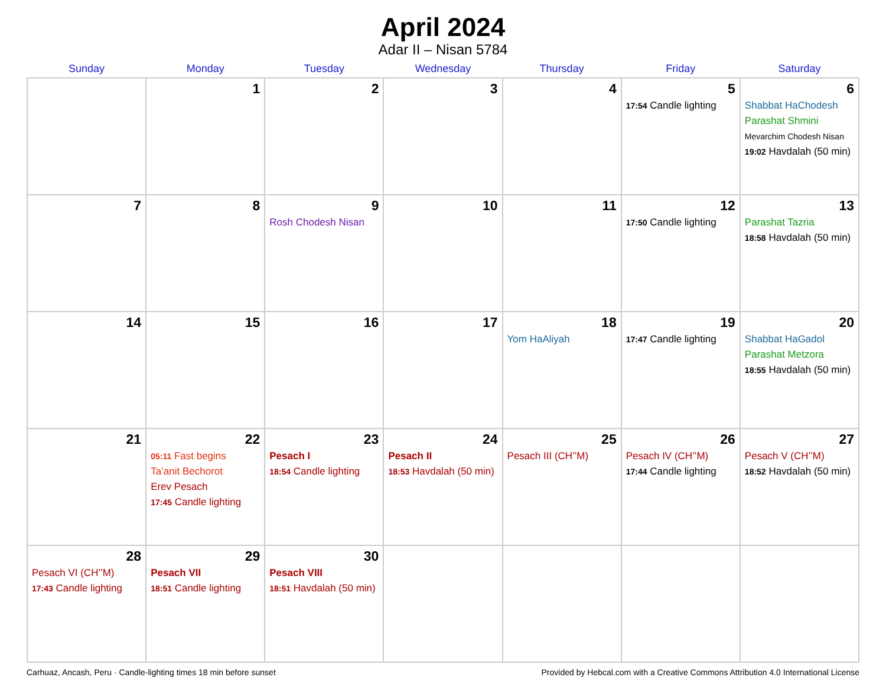April 2024
Adar II – Nisan 5784
| Sunday | Monday | Tuesday | Wednesday | Thursday | Friday | Saturday |
| --- | --- | --- | --- | --- | --- | --- |
| | 1 | 2 | 3 | 4 | 5 17:54 Candle lighting | 6 Shabbat HaChodesh Parashat Shmini Mevarchim Chodesh Nisan 19:02 Havdalah (50 min) |
| 7 | 8 | 9 Rosh Chodesh Nisan | 10 | 11 | 12 17:50 Candle lighting | 13 Parashat Tazria 18:58 Havdalah (50 min) |
| 14 | 15 | 16 | 17 | 18 Yom HaAliyah | 19 17:47 Candle lighting | 20 Shabbat HaGadol Parashat Metzora 18:55 Havdalah (50 min) |
| 21 | 22 05:11 Fast begins Ta’anit Bechorot Erev Pesach 17:45 Candle lighting | 23 Pesach I 18:54 Candle lighting | 24 Pesach II 18:53 Havdalah (50 min) | 25 Pesach III (CH’’M) | 26 Pesach IV (CH’’M) 17:44 Candle lighting | 27 Pesach V (CH’’M) 18:52 Havdalah (50 min) |
| 28 Pesach VI (CH’’M) 17:43 Candle lighting | 29 Pesach VII 18:51 Candle lighting | 30 Pesach VIII 18:51 Havdalah (50 min) | | | | |
Carhuaz, Ancash, Peru · Candle-lighting times 18 min before sunset Provided by Hebcal.com with a Creative Commons Attribution 4.0 International License